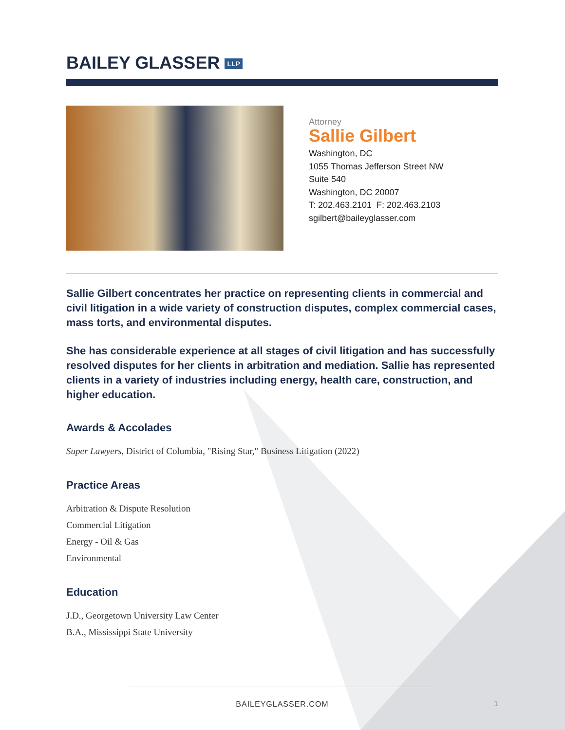BAILEY GLASSER LLP
Attorney
Sallie Gilbert
Washington, DC
1055 Thomas Jefferson Street NW
Suite 540
Washington, DC 20007
T: 202.463.2101 F: 202.463.2103
sgilbert@baileyglasser.com
Sallie Gilbert concentrates her practice on representing clients in commercial and civil litigation in a wide variety of construction disputes, complex commercial cases, mass torts, and environmental disputes.
She has considerable experience at all stages of civil litigation and has successfully resolved disputes for her clients in arbitration and mediation. Sallie has represented clients in a variety of industries including energy, health care, construction, and higher education.
Awards & Accolades
Super Lawyers, District of Columbia, "Rising Star," Business Litigation (2022)
Practice Areas
Arbitration & Dispute Resolution
Commercial Litigation
Energy - Oil & Gas
Environmental
Education
J.D., Georgetown University Law Center
B.A., Mississippi State University
BAILEYGLASSER.COM
1